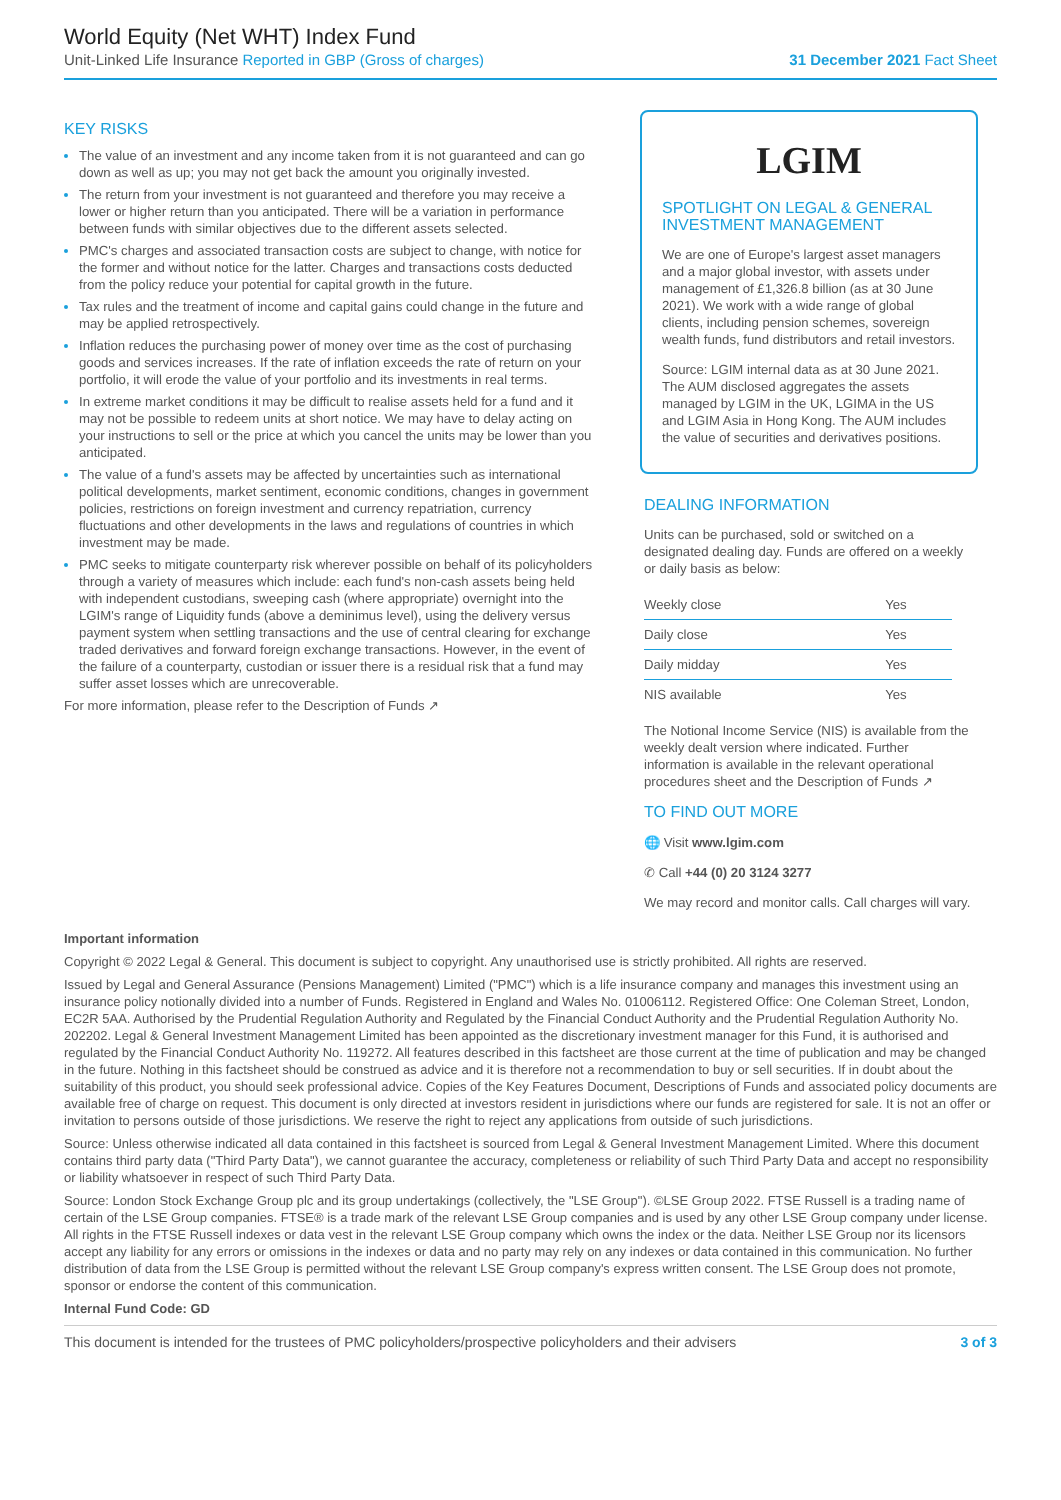World Equity (Net WHT) Index Fund
Unit-Linked Life Insurance Reported in GBP (Gross of charges) 31 December 2021 Fact Sheet
KEY RISKS
The value of an investment and any income taken from it is not guaranteed and can go down as well as up; you may not get back the amount you originally invested.
The return from your investment is not guaranteed and therefore you may receive a lower or higher return than you anticipated. There will be a variation in performance between funds with similar objectives due to the different assets selected.
PMC's charges and associated transaction costs are subject to change, with notice for the former and without notice for the latter. Charges and transactions costs deducted from the policy reduce your potential for capital growth in the future.
Tax rules and the treatment of income and capital gains could change in the future and may be applied retrospectively.
Inflation reduces the purchasing power of money over time as the cost of purchasing goods and services increases. If the rate of inflation exceeds the rate of return on your portfolio, it will erode the value of your portfolio and its investments in real terms.
In extreme market conditions it may be difficult to realise assets held for a fund and it may not be possible to redeem units at short notice. We may have to delay acting on your instructions to sell or the price at which you cancel the units may be lower than you anticipated.
The value of a fund's assets may be affected by uncertainties such as international political developments, market sentiment, economic conditions, changes in government policies, restrictions on foreign investment and currency repatriation, currency fluctuations and other developments in the laws and regulations of countries in which investment may be made.
PMC seeks to mitigate counterparty risk wherever possible on behalf of its policyholders through a variety of measures which include: each fund's non-cash assets being held with independent custodians, sweeping cash (where appropriate) overnight into the LGIM's range of Liquidity funds (above a deminimus level), using the delivery versus payment system when settling transactions and the use of central clearing for exchange traded derivatives and forward foreign exchange transactions. However, in the event of the failure of a counterparty, custodian or issuer there is a residual risk that a fund may suffer asset losses which are unrecoverable.
For more information, please refer to the Description of Funds ↗
LGIM
SPOTLIGHT ON LEGAL & GENERAL INVESTMENT MANAGEMENT
We are one of Europe's largest asset managers and a major global investor, with assets under management of £1,326.8 billion (as at 30 June 2021). We work with a wide range of global clients, including pension schemes, sovereign wealth funds, fund distributors and retail investors.
Source: LGIM internal data as at 30 June 2021. The AUM disclosed aggregates the assets managed by LGIM in the UK, LGIMA in the US and LGIM Asia in Hong Kong. The AUM includes the value of securities and derivatives positions.
DEALING INFORMATION
Units can be purchased, sold or switched on a designated dealing day. Funds are offered on a weekly or daily basis as below:
| Weekly close | Yes |
| Daily close | Yes |
| Daily midday | Yes |
| NIS available | Yes |
The Notional Income Service (NIS) is available from the weekly dealt version where indicated. Further information is available in the relevant operational procedures sheet and the Description of Funds ↗
TO FIND OUT MORE
🌐 Visit www.lgim.com
✆ Call +44 (0) 20 3124 3277
We may record and monitor calls. Call charges will vary.
Important information
Copyright © 2022 Legal & General. This document is subject to copyright. Any unauthorised use is strictly prohibited. All rights are reserved.
Issued by Legal and General Assurance (Pensions Management) Limited ("PMC") which is a life insurance company and manages this investment using an insurance policy notionally divided into a number of Funds. Registered in England and Wales No. 01006112. Registered Office: One Coleman Street, London, EC2R 5AA. Authorised by the Prudential Regulation Authority and Regulated by the Financial Conduct Authority and the Prudential Regulation Authority No. 202202. Legal & General Investment Management Limited has been appointed as the discretionary investment manager for this Fund, it is authorised and regulated by the Financial Conduct Authority No. 119272. All features described in this factsheet are those current at the time of publication and may be changed in the future. Nothing in this factsheet should be construed as advice and it is therefore not a recommendation to buy or sell securities. If in doubt about the suitability of this product, you should seek professional advice. Copies of the Key Features Document, Descriptions of Funds and associated policy documents are available free of charge on request. This document is only directed at investors resident in jurisdictions where our funds are registered for sale. It is not an offer or invitation to persons outside of those jurisdictions. We reserve the right to reject any applications from outside of such jurisdictions.
Source: Unless otherwise indicated all data contained in this factsheet is sourced from Legal & General Investment Management Limited. Where this document contains third party data ("Third Party Data"), we cannot guarantee the accuracy, completeness or reliability of such Third Party Data and accept no responsibility or liability whatsoever in respect of such Third Party Data.
Source: London Stock Exchange Group plc and its group undertakings (collectively, the "LSE Group"). ©LSE Group 2022. FTSE Russell is a trading name of certain of the LSE Group companies. FTSE® is a trade mark of the relevant LSE Group companies and is used by any other LSE Group company under license. All rights in the FTSE Russell indexes or data vest in the relevant LSE Group company which owns the index or the data. Neither LSE Group nor its licensors accept any liability for any errors or omissions in the indexes or data and no party may rely on any indexes or data contained in this communication. No further distribution of data from the LSE Group is permitted without the relevant LSE Group company's express written consent. The LSE Group does not promote, sponsor or endorse the content of this communication.
Internal Fund Code: GD
This document is intended for the trustees of PMC policyholders/prospective policyholders and their advisers 3 of 3